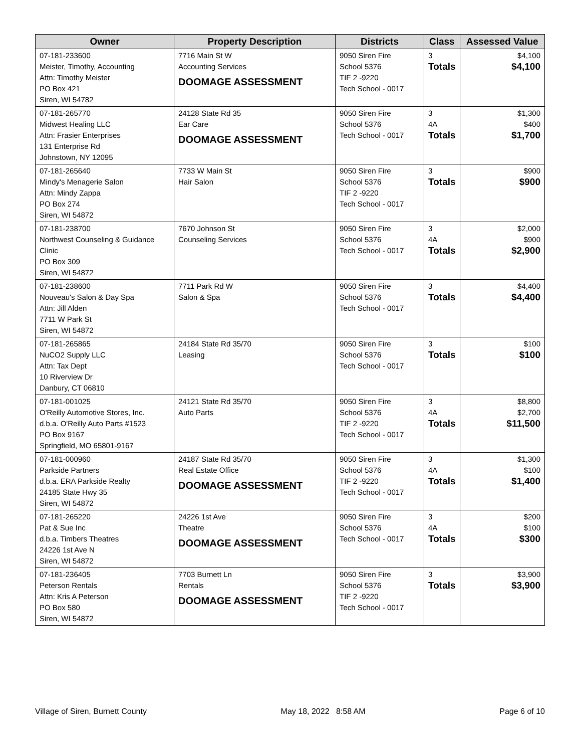| Owner | Property Description | Districts | Class | Assessed Value |
| --- | --- | --- | --- | --- |
| 07-181-233600 Meister, Timothy, Accounting Attn: Timothy Meister PO Box 421 Siren, WI 54782 | 7716 Main St W Accounting Services DOOMAGE ASSESSMENT | 9050 Siren Fire School 5376 TIF 2 -9220 Tech School - 0017 | 3 Totals | $4,100 $4,100 |
| 07-181-265770 Midwest Healing LLC Attn: Frasier Enterprises 131 Enterprise Rd Johnstown, NY 12095 | 24128 State Rd 35 Ear Care DOOMAGE ASSESSMENT | 9050 Siren Fire School 5376 Tech School - 0017 | 3 4A Totals | $1,300 $400 $1,700 |
| 07-181-265640 Mindy's Menagerie Salon Attn: Mindy Zappa PO Box 274 Siren, WI 54872 | 7733 W Main St Hair Salon | 9050 Siren Fire School 5376 TIF 2 -9220 Tech School - 0017 | 3 Totals | $900 $900 |
| 07-181-238700 Northwest Counseling & Guidance Clinic PO Box 309 Siren, WI 54872 | 7670 Johnson St Counseling Services | 9050 Siren Fire School 5376 Tech School - 0017 | 3 4A Totals | $2,000 $900 $2,900 |
| 07-181-238600 Nouveau's Salon & Day Spa Attn: Jill Alden 7711 W Park St Siren, WI 54872 | 7711 Park Rd W Salon & Spa | 9050 Siren Fire School 5376 Tech School - 0017 | 3 Totals | $4,400 $4,400 |
| 07-181-265865 NuCO2 Supply LLC Attn: Tax Dept 10 Riverview Dr Danbury, CT 06810 | 24184 State Rd 35/70 Leasing | 9050 Siren Fire School 5376 Tech School - 0017 | 3 Totals | $100 $100 |
| 07-181-001025 O'Reilly Automotive Stores, Inc. d.b.a. O'Reilly Auto Parts #1523 PO Box 9167 Springfield, MO 65801-9167 | 24121 State Rd 35/70 Auto Parts | 9050 Siren Fire School 5376 TIF 2 -9220 Tech School - 0017 | 3 4A Totals | $8,800 $2,700 $11,500 |
| 07-181-000960 Parkside Partners d.b.a. ERA Parkside Realty 24185 State Hwy 35 Siren, WI 54872 | 24187 State Rd 35/70 Real Estate Office DOOMAGE ASSESSMENT | 9050 Siren Fire School 5376 TIF 2 -9220 Tech School - 0017 | 3 4A Totals | $1,300 $100 $1,400 |
| 07-181-265220 Pat & Sue Inc d.b.a. Timbers Theatres 24226 1st Ave N Siren, WI 54872 | 24226 1st Ave Theatre DOOMAGE ASSESSMENT | 9050 Siren Fire School 5376 Tech School - 0017 | 3 4A Totals | $200 $100 $300 |
| 07-181-236405 Peterson Rentals Attn: Kris A Peterson PO Box 580 Siren, WI 54872 | 7703 Burnett Ln Rentals DOOMAGE ASSESSMENT | 9050 Siren Fire School 5376 TIF 2 -9220 Tech School - 0017 | 3 Totals | $3,900 $3,900 |
Village of Siren, Burnett County May 18, 2022 8:58 AM Page 6 of 10